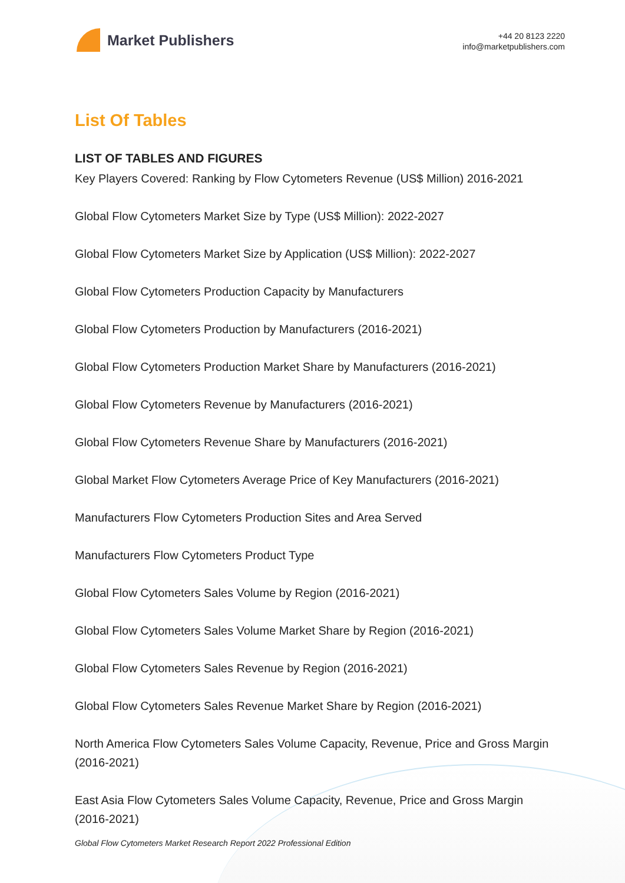Market Publishers
+44 20 8123 2220
info@marketpublishers.com
List Of Tables
LIST OF TABLES AND FIGURES
Key Players Covered: Ranking by Flow Cytometers Revenue (US$ Million) 2016-2021
Global Flow Cytometers Market Size by Type (US$ Million): 2022-2027
Global Flow Cytometers Market Size by Application (US$ Million): 2022-2027
Global Flow Cytometers Production Capacity by Manufacturers
Global Flow Cytometers Production by Manufacturers (2016-2021)
Global Flow Cytometers Production Market Share by Manufacturers (2016-2021)
Global Flow Cytometers Revenue by Manufacturers (2016-2021)
Global Flow Cytometers Revenue Share by Manufacturers (2016-2021)
Global Market Flow Cytometers Average Price of Key Manufacturers (2016-2021)
Manufacturers Flow Cytometers Production Sites and Area Served
Manufacturers Flow Cytometers Product Type
Global Flow Cytometers Sales Volume by Region (2016-2021)
Global Flow Cytometers Sales Volume Market Share by Region (2016-2021)
Global Flow Cytometers Sales Revenue by Region (2016-2021)
Global Flow Cytometers Sales Revenue Market Share by Region (2016-2021)
North America Flow Cytometers Sales Volume Capacity, Revenue, Price and Gross Margin (2016-2021)
East Asia Flow Cytometers Sales Volume Capacity, Revenue, Price and Gross Margin (2016-2021)
Global Flow Cytometers Market Research Report 2022 Professional Edition